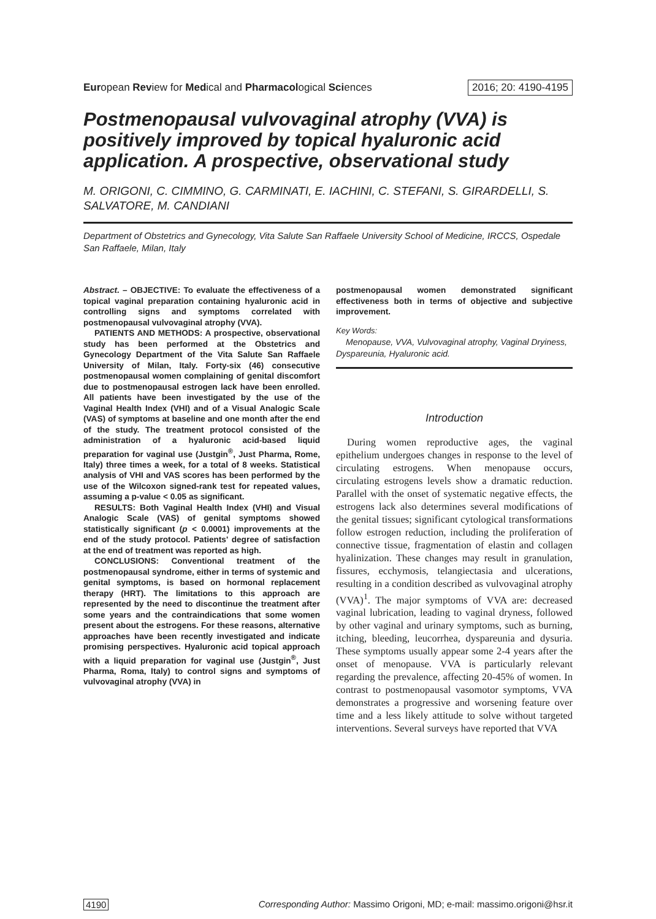European Review for Medical and Pharmacological Sciences 2016; 20: 4190-4195
Postmenopausal vulvovaginal atrophy (VVA) is positively improved by topical hyaluronic acid application. A prospective, observational study
M. ORIGONI, C. CIMMINO, G. CARMINATI, E. IACHINI, C. STEFANI, S. GIRARDELLI, S. SALVATORE, M. CANDIANI
Department of Obstetrics and Gynecology, Vita Salute San Raffaele University School of Medicine, IRCCS, Ospedale San Raffaele, Milan, Italy
Abstract. – OBJECTIVE: To evaluate the effectiveness of a topical vaginal preparation containing hyaluronic acid in controlling signs and symptoms correlated with postmenopausal vulvovaginal atrophy (VVA).
PATIENTS AND METHODS: A prospective, observational study has been performed at the Obstetrics and Gynecology Department of the Vita Salute San Raffaele University of Milan, Italy. Forty-six (46) consecutive postmenopausal women complaining of genital discomfort due to postmenopausal estrogen lack have been enrolled. All patients have been investigated by the use of the Vaginal Health Index (VHI) and of a Visual Analogic Scale (VAS) of symptoms at baseline and one month after the end of the study. The treatment protocol consisted of the administration of a hyaluronic acid-based liquid preparation for vaginal use (Justgin<sup>®</sup>, Just Pharma, Rome, Italy) three times a week, for a total of 8 weeks. Statistical analysis of VHI and VAS scores has been performed by the use of the Wilcoxon signed-rank test for repeated values, assuming a p-value < 0.05 as significant.
RESULTS: Both Vaginal Health Index (VHI) and Visual Analogic Scale (VAS) of genital symptoms showed statistically significant (p < 0.0001) improvements at the end of the study protocol. Patients' degree of satisfaction at the end of treatment was reported as high.
CONCLUSIONS: Conventional treatment of the postmenopausal syndrome, either in terms of systemic and genital symptoms, is based on hormonal replacement therapy (HRT). The limitations to this approach are represented by the need to discontinue the treatment after some years and the contraindications that some women present about the estrogens. For these reasons, alternative approaches have been recently investigated and indicate promising perspectives. Hyaluronic acid topical approach with a liquid preparation for vaginal use (Justgin<sup>®</sup>, Just Pharma, Roma, Italy) to control signs and symptoms of vulvovaginal atrophy (VVA) in
postmenopausal women demonstrated significant effectiveness both in terms of objective and subjective improvement.
Key Words:
Menopause, VVA, Vulvovaginal atrophy, Vaginal Dryiness, Dyspareunia, Hyaluronic acid.
Introduction
During women reproductive ages, the vaginal epithelium undergoes changes in response to the level of circulating estrogens. When menopause occurs, circulating estrogens levels show a dramatic reduction. Parallel with the onset of systematic negative effects, the estrogens lack also determines several modifications of the genital tissues; significant cytological transformations follow estrogen reduction, including the proliferation of connective tissue, fragmentation of elastin and collagen hyalinization. These changes may result in granulation, fissures, ecchymosis, telangiectasia and ulcerations, resulting in a condition described as vulvovaginal atrophy (VVA)<sup>1</sup>. The major symptoms of VVA are: decreased vaginal lubrication, leading to vaginal dryness, followed by other vaginal and urinary symptoms, such as burning, itching, bleeding, leucorrhea, dyspareunia and dysuria. These symptoms usually appear some 2-4 years after the onset of menopause. VVA is particularly relevant regarding the prevalence, affecting 20-45% of women. In contrast to postmenopausal vasomotor symptoms, VVA demonstrates a progressive and worsening feature over time and a less likely attitude to solve without targeted interventions. Several surveys have reported that VVA
4190 Corresponding Author: Massimo Origoni, MD; e-mail: massimo.origoni@hsr.it